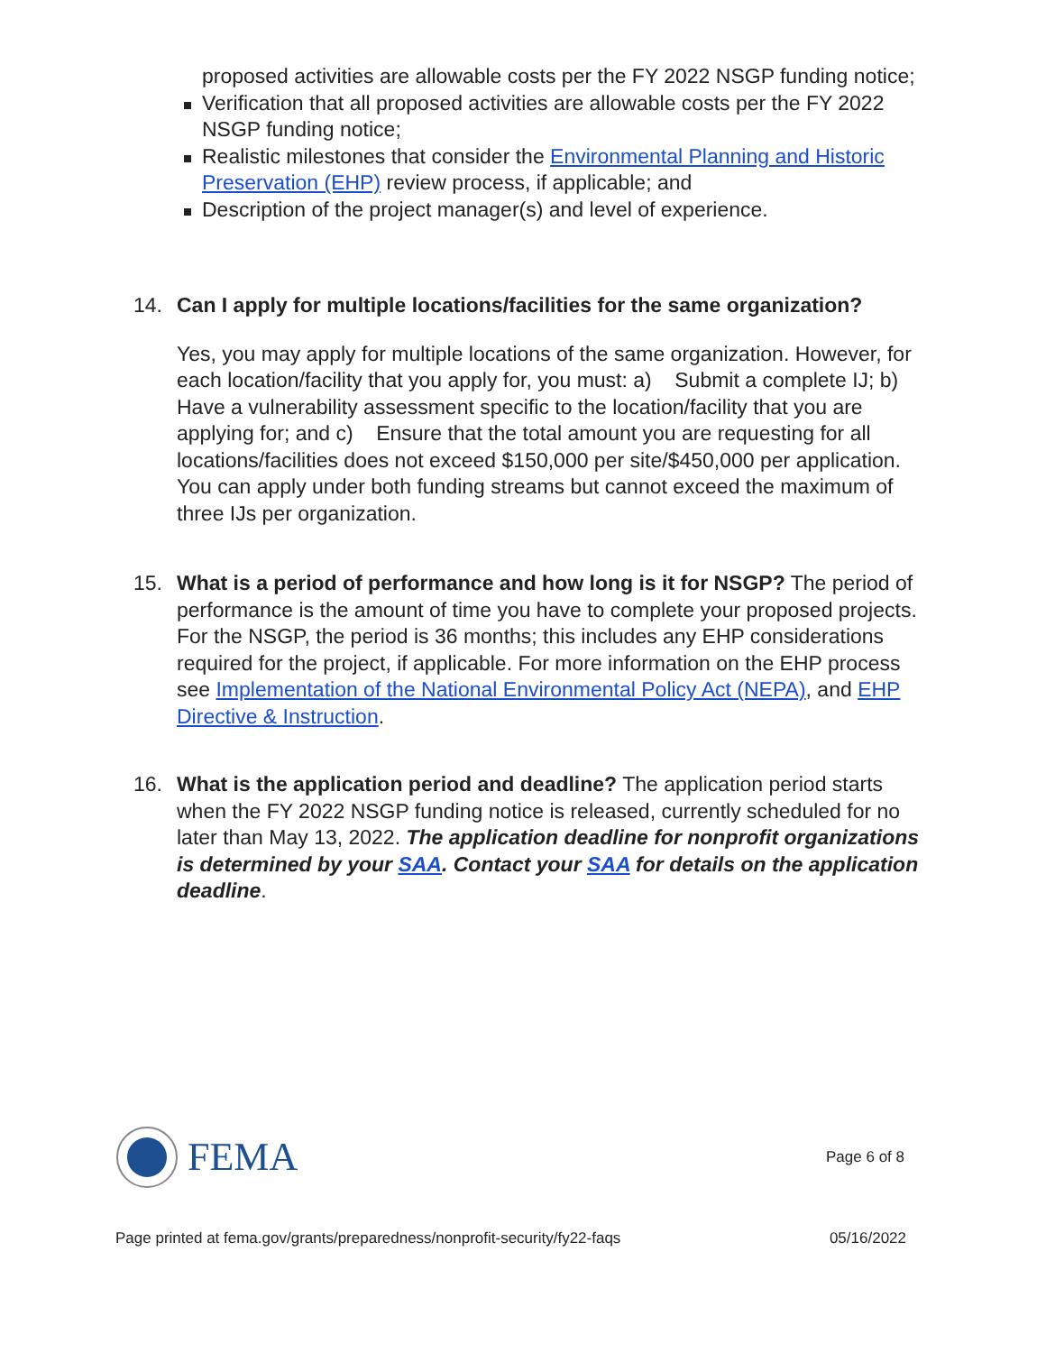proposed activities are allowable costs per the FY 2022 NSGP funding notice;
Verification that all proposed activities are allowable costs per the FY 2022 NSGP funding notice;
Realistic milestones that consider the Environmental Planning and Historic Preservation (EHP) review process, if applicable; and
Description of the project manager(s) and level of experience.
14. Can I apply for multiple locations/facilities for the same organization?
Yes, you may apply for multiple locations of the same organization. However, for each location/facility that you apply for, you must: a) Submit a complete IJ; b) Have a vulnerability assessment specific to the location/facility that you are applying for; and c) Ensure that the total amount you are requesting for all locations/facilities does not exceed $150,000 per site/$450,000 per application. You can apply under both funding streams but cannot exceed the maximum of three IJs per organization.
15. What is a period of performance and how long is it for NSGP? The period of performance is the amount of time you have to complete your proposed projects. For the NSGP, the period is 36 months; this includes any EHP considerations required for the project, if applicable. For more information on the EHP process see Implementation of the National Environmental Policy Act (NEPA), and EHP Directive & Instruction.
16. What is the application period and deadline? The application period starts when the FY 2022 NSGP funding notice is released, currently scheduled for no later than May 13, 2022. The application deadline for nonprofit organizations is determined by your SAA. Contact your SAA for details on the application deadline.
FEMA
Page 6 of 8
Page printed at fema.gov/grants/preparedness/nonprofit-security/fy22-faqs 05/16/2022